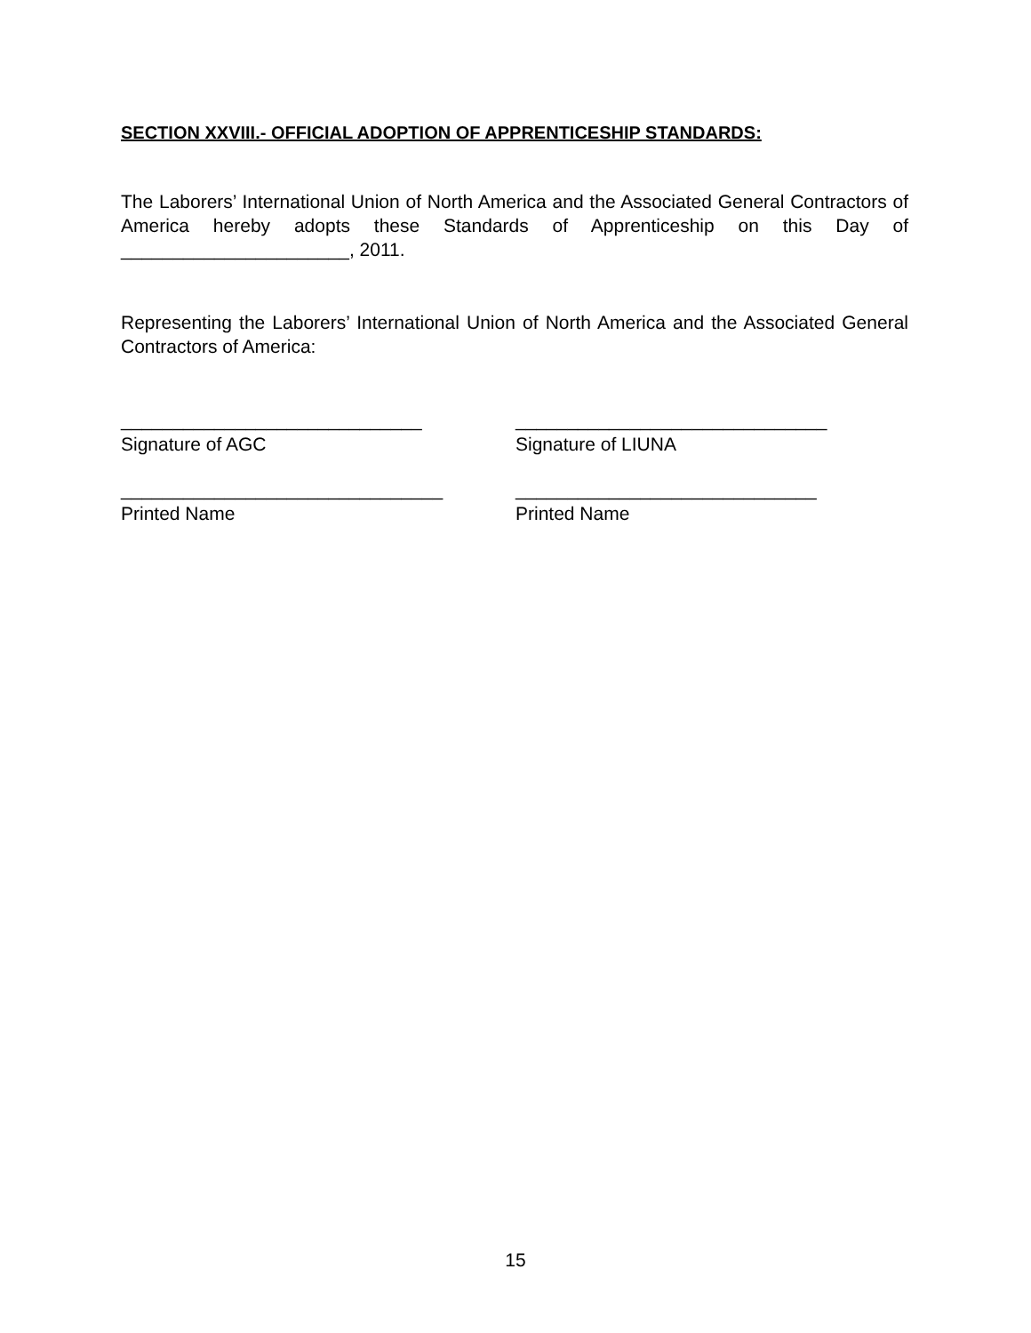SECTION XXVIII.- OFFICIAL ADOPTION OF APPRENTICESHIP STANDARDS:
The Laborers’ International Union of North America and the Associated General Contractors of America hereby adopts these Standards of Apprenticeship on this Day of ______________________, 2011.
Representing the Laborers’ International Union of North America and the Associated General Contractors of America:
_____________________________
Signature of AGC
______________________________
Signature of LIUNA
_______________________________
Printed Name
_____________________________
Printed Name
15